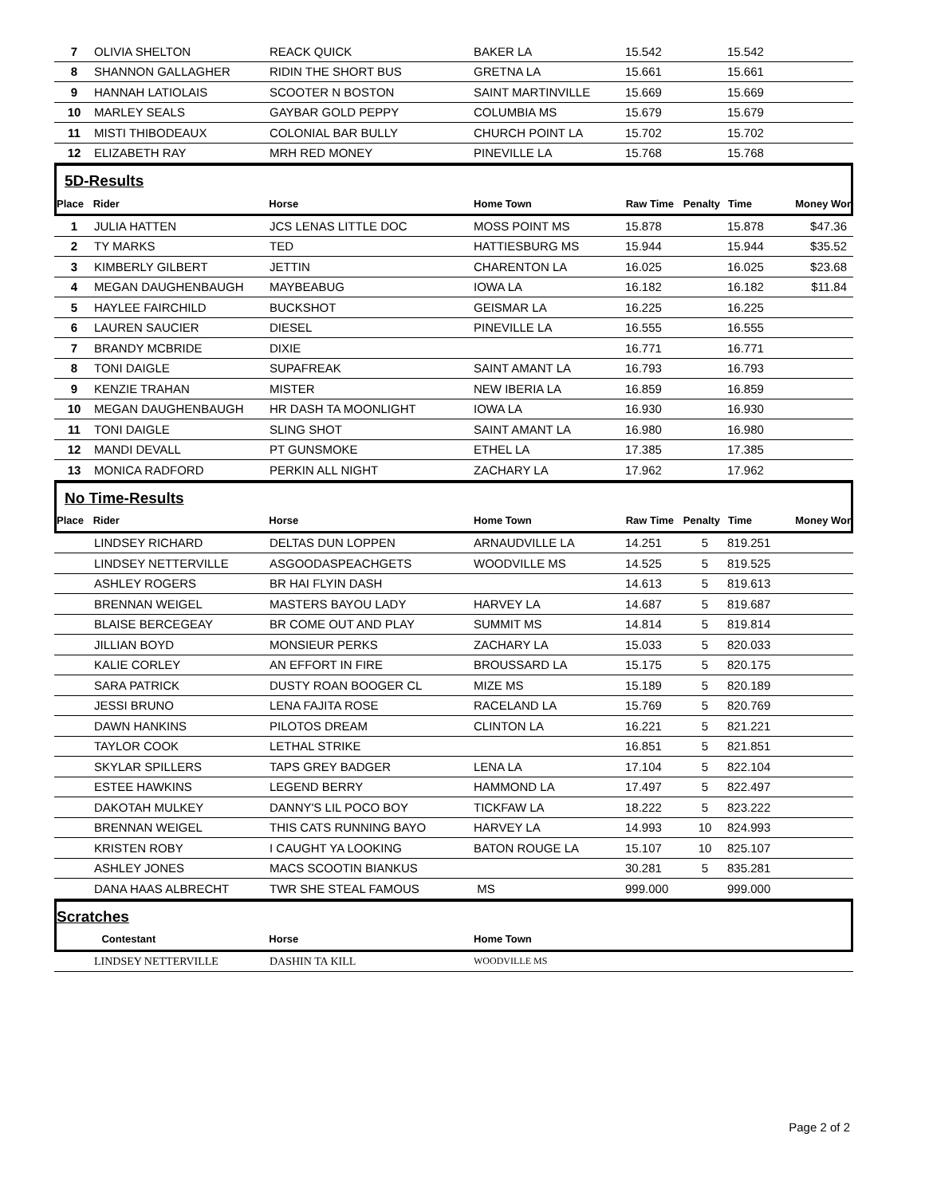| 7 | OLIVIA SHELTON | REACK QUICK | BAKER LA | 15.542 | | 15.542 | |
| 8 | SHANNON GALLAGHER | RIDIN THE SHORT BUS | GRETNA LA | 15.661 | | 15.661 | |
| 9 | HANNAH LATIOLAIS | SCOOTER N BOSTON | SAINT MARTINVILLE | 15.669 | | 15.669 | |
| 10 | MARLEY SEALS | GAYBAR GOLD PEPPY | COLUMBIA MS | 15.679 | | 15.679 | |
| 11 | MISTI THIBODEAUX | COLONIAL BAR BULLY | CHURCH POINT LA | 15.702 | | 15.702 | |
| 12 | ELIZABETH RAY | MRH RED MONEY | PINEVILLE LA | 15.768 | | 15.768 | |
5D-Results
| Place | Rider | Horse | Home Town | Raw Time | Penalty | Time | Money Won |
| --- | --- | --- | --- | --- | --- | --- | --- |
| 1 | JULIA HATTEN | JCS LENAS LITTLE DOC | MOSS POINT MS | 15.878 | | 15.878 | $47.36 |
| 2 | TY MARKS | TED | HATTIESBURG MS | 15.944 | | 15.944 | $35.52 |
| 3 | KIMBERLY GILBERT | JETTIN | CHARENTON LA | 16.025 | | 16.025 | $23.68 |
| 4 | MEGAN DAUGHENBAUGH | MAYBEABUG | IOWA LA | 16.182 | | 16.182 | $11.84 |
| 5 | HAYLEE FAIRCHILD | BUCKSHOT | GEISMAR LA | 16.225 | | 16.225 | |
| 6 | LAUREN SAUCIER | DIESEL | PINEVILLE LA | 16.555 | | 16.555 | |
| 7 | BRANDY MCBRIDE | DIXIE | | 16.771 | | 16.771 | |
| 8 | TONI DAIGLE | SUPAFREAK | SAINT AMANT LA | 16.793 | | 16.793 | |
| 9 | KENZIE TRAHAN | MISTER | NEW IBERIA LA | 16.859 | | 16.859 | |
| 10 | MEGAN DAUGHENBAUGH | HR DASH TA MOONLIGHT | IOWA LA | 16.930 | | 16.930 | |
| 11 | TONI DAIGLE | SLING SHOT | SAINT AMANT LA | 16.980 | | 16.980 | |
| 12 | MANDI DEVALL | PT GUNSMOKE | ETHEL LA | 17.385 | | 17.385 | |
| 13 | MONICA RADFORD | PERKIN ALL NIGHT | ZACHARY LA | 17.962 | | 17.962 | |
No Time-Results
| Place | Rider | Horse | Home Town | Raw Time | Penalty | Time | Money Won |
| --- | --- | --- | --- | --- | --- | --- | --- |
| | LINDSEY RICHARD | DELTAS DUN LOPPEN | ARNAUDVILLE LA | 14.251 | 5 | 819.251 | |
| | LINDSEY NETTERVILLE | ASGOODASPEACHGETS | WOODVILLE MS | 14.525 | 5 | 819.525 | |
| | ASHLEY ROGERS | BR HAI FLYIN DASH | | 14.613 | 5 | 819.613 | |
| | BRENNAN WEIGEL | MASTERS BAYOU LADY | HARVEY LA | 14.687 | 5 | 819.687 | |
| | BLAISE BERCEGEAY | BR COME OUT AND PLAY | SUMMIT MS | 14.814 | 5 | 819.814 | |
| | JILLIAN BOYD | MONSIEUR PERKS | ZACHARY LA | 15.033 | 5 | 820.033 | |
| | KALIE CORLEY | AN EFFORT IN FIRE | BROUSSARD LA | 15.175 | 5 | 820.175 | |
| | SARA PATRICK | DUSTY ROAN BOOGER CL | MIZE MS | 15.189 | 5 | 820.189 | |
| | JESSI BRUNO | LENA FAJITA ROSE | RACELAND LA | 15.769 | 5 | 820.769 | |
| | DAWN HANKINS | PILOTOS DREAM | CLINTON LA | 16.221 | 5 | 821.221 | |
| | TAYLOR COOK | LETHAL STRIKE | | 16.851 | 5 | 821.851 | |
| | SKYLAR SPILLERS | TAPS GREY BADGER | LENA LA | 17.104 | 5 | 822.104 | |
| | ESTEE HAWKINS | LEGEND BERRY | HAMMOND LA | 17.497 | 5 | 822.497 | |
| | DAKOTAH MULKEY | DANNY'S LIL POCO BOY | TICKFAW LA | 18.222 | 5 | 823.222 | |
| | BRENNAN WEIGEL | THIS CATS RUNNING BAYO | HARVEY LA | 14.993 | 10 | 824.993 | |
| | KRISTEN ROBY | I CAUGHT YA LOOKING | BATON ROUGE LA | 15.107 | 10 | 825.107 | |
| | ASHLEY JONES | MACS SCOOTIN BIANKUS | | 30.281 | 5 | 835.281 | |
| | DANA HAAS ALBRECHT | TWR SHE STEAL FAMOUS | MS | 999.000 | | 999.000 | |
Scratches
| | Contestant | Horse | Home Town |
| --- | --- | --- | --- |
| | LINDSEY NETTERVILLE | DASHIN TA KILL | WOODVILLE MS |
Page 2 of 2